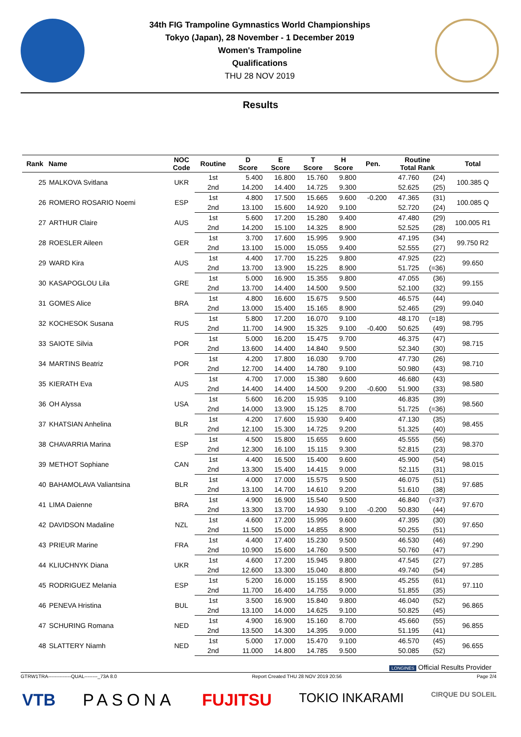34th FIG Trampoline Gymnastics World Championships
Tokyo (Japan), 28 November - 1 December 2019
Women's Trampoline
Qualifications
THU 28 NOV 2019
Results
| Rank | Name | NOC Code | Routine | D Score | E Score | T Score | H Score | Pen. | Routine Total Rank | | Total |
| --- | --- | --- | --- | --- | --- | --- | --- | --- | --- | --- | --- |
| 25 | MALKOVA Svitlana | UKR | 1st | 5.400 | 16.800 | 15.760 | 9.800 | | 47.760 | (24) | 100.385 Q |
| | | | 2nd | 14.200 | 14.400 | 14.725 | 9.300 | | 52.625 | (25) | |
| 26 | ROMERO ROSARIO Noemi | ESP | 1st | 4.800 | 17.500 | 15.665 | 9.600 | -0.200 | 47.365 | (31) | 100.085 Q |
| | | | 2nd | 13.100 | 15.600 | 14.920 | 9.100 | | 52.720 | (24) | |
| 27 | ARTHUR Claire | AUS | 1st | 5.600 | 17.200 | 15.280 | 9.400 | | 47.480 | (29) | 100.005 R1 |
| | | | 2nd | 14.200 | 15.100 | 14.325 | 8.900 | | 52.525 | (28) | |
| 28 | ROESLER Aileen | GER | 1st | 3.700 | 17.600 | 15.995 | 9.900 | | 47.195 | (34) | 99.750 R2 |
| | | | 2nd | 13.100 | 15.000 | 15.055 | 9.400 | | 52.555 | (27) | |
| 29 | WARD Kira | AUS | 1st | 4.400 | 17.700 | 15.225 | 9.800 | | 47.925 | (22) | 99.650 |
| | | | 2nd | 13.700 | 13.900 | 15.225 | 8.900 | | 51.725 | (=36) | |
| 30 | KASAPOGLOU Lila | GRE | 1st | 5.000 | 16.900 | 15.355 | 9.800 | | 47.055 | (36) | 99.155 |
| | | | 2nd | 13.700 | 14.400 | 14.500 | 9.500 | | 52.100 | (32) | |
| 31 | GOMES Alice | BRA | 1st | 4.800 | 16.600 | 15.675 | 9.500 | | 46.575 | (44) | 99.040 |
| | | | 2nd | 13.000 | 15.400 | 15.165 | 8.900 | | 52.465 | (29) | |
| 32 | KOCHESOK Susana | RUS | 1st | 5.800 | 17.200 | 16.070 | 9.100 | | 48.170 | (=18) | 98.795 |
| | | | 2nd | 11.700 | 14.900 | 15.325 | 9.100 | -0.400 | 50.625 | (49) | |
| 33 | SAIOTE Silvia | POR | 1st | 5.000 | 16.200 | 15.475 | 9.700 | | 46.375 | (47) | 98.715 |
| | | | 2nd | 13.600 | 14.400 | 14.840 | 9.500 | | 52.340 | (30) | |
| 34 | MARTINS Beatriz | POR | 1st | 4.200 | 17.800 | 16.030 | 9.700 | | 47.730 | (26) | 98.710 |
| | | | 2nd | 12.700 | 14.400 | 14.780 | 9.100 | | 50.980 | (43) | |
| 35 | KIERATH Eva | AUS | 1st | 4.700 | 17.000 | 15.380 | 9.600 | | 46.680 | (43) | 98.580 |
| | | | 2nd | 14.400 | 14.400 | 14.500 | 9.200 | -0.600 | 51.900 | (33) | |
| 36 | OH Alyssa | USA | 1st | 5.600 | 16.200 | 15.935 | 9.100 | | 46.835 | (39) | 98.560 |
| | | | 2nd | 14.000 | 13.900 | 15.125 | 8.700 | | 51.725 | (=36) | |
| 37 | KHATSIAN Anhelina | BLR | 1st | 4.200 | 17.600 | 15.930 | 9.400 | | 47.130 | (35) | 98.455 |
| | | | 2nd | 12.100 | 15.300 | 14.725 | 9.200 | | 51.325 | (40) | |
| 38 | CHAVARRIA Marina | ESP | 1st | 4.500 | 15.800 | 15.655 | 9.600 | | 45.555 | (56) | 98.370 |
| | | | 2nd | 12.300 | 16.100 | 15.115 | 9.300 | | 52.815 | (23) | |
| 39 | METHOT Sophiane | CAN | 1st | 4.400 | 16.500 | 15.400 | 9.600 | | 45.900 | (54) | 98.015 |
| | | | 2nd | 13.300 | 15.400 | 14.415 | 9.000 | | 52.115 | (31) | |
| 40 | BAHAMOLAVA Valiantsina | BLR | 1st | 4.000 | 17.000 | 15.575 | 9.500 | | 46.075 | (51) | 97.685 |
| | | | 2nd | 13.100 | 14.700 | 14.610 | 9.200 | | 51.610 | (38) | |
| 41 | LIMA Daienne | BRA | 1st | 4.900 | 16.900 | 15.540 | 9.500 | | 46.840 | (=37) | 97.670 |
| | | | 2nd | 13.300 | 13.700 | 14.930 | 9.100 | -0.200 | 50.830 | (44) | |
| 42 | DAVIDSON Madaline | NZL | 1st | 4.600 | 17.200 | 15.995 | 9.600 | | 47.395 | (30) | 97.650 |
| | | | 2nd | 11.500 | 15.000 | 14.855 | 8.900 | | 50.255 | (51) | |
| 43 | PRIEUR Marine | FRA | 1st | 4.400 | 17.400 | 15.230 | 9.500 | | 46.530 | (46) | 97.290 |
| | | | 2nd | 10.900 | 15.600 | 14.760 | 9.500 | | 50.760 | (47) | |
| 44 | KLIUCHNYK Diana | UKR | 1st | 4.600 | 17.200 | 15.945 | 9.800 | | 47.545 | (27) | 97.285 |
| | | | 2nd | 12.600 | 13.300 | 15.040 | 8.800 | | 49.740 | (54) | |
| 45 | RODRIGUEZ Melania | ESP | 1st | 5.200 | 16.000 | 15.155 | 8.900 | | 45.255 | (61) | 97.110 |
| | | | 2nd | 11.700 | 16.400 | 14.755 | 9.000 | | 51.855 | (35) | |
| 46 | PENEVA Hristina | BUL | 1st | 3.500 | 16.900 | 15.840 | 9.800 | | 46.040 | (52) | 96.865 |
| | | | 2nd | 13.100 | 14.000 | 14.625 | 9.100 | | 50.825 | (45) | |
| 47 | SCHURING Romana | NED | 1st | 4.900 | 16.900 | 15.160 | 8.700 | | 45.660 | (55) | 96.855 |
| | | | 2nd | 13.500 | 14.300 | 14.395 | 9.000 | | 51.195 | (41) | |
| 48 | SLATTERY Niamh | NED | 1st | 5.000 | 17.000 | 15.470 | 9.100 | | 46.570 | (45) | 96.655 |
| | | | 2nd | 11.000 | 14.800 | 14.785 | 9.500 | | 50.085 | (52) | |
LONGINES Official Results Provider
GTRW1TRA--------------QUAL--------_73A 8.0 Report Created THU 28 NOV 2019 20:56 Page 2/4
VTB PASONA FUJITSU TOKIO INKARAMI CIRQUE DU SOLEIL